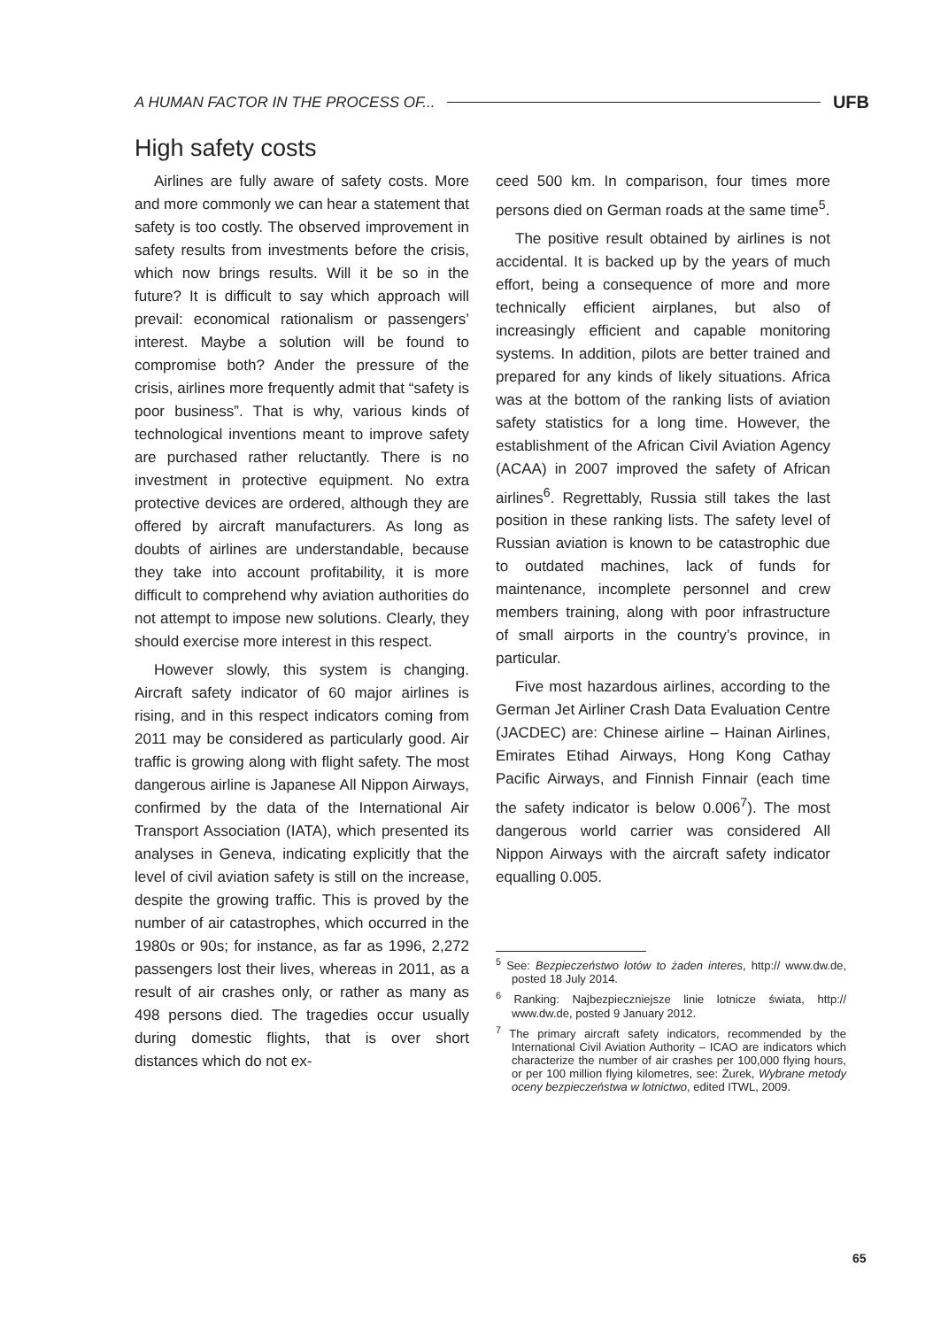A HUMAN FACTOR IN THE PROCESS OF... UFB
High safety costs
Airlines are fully aware of safety costs. More and more commonly we can hear a statement that safety is too costly. The observed improvement in safety results from investments before the crisis, which now brings results. Will it be so in the future? It is difficult to say which approach will prevail: economical rationalism or passengers’ interest. Maybe a solution will be found to compromise both? Ander the pressure of the crisis, airlines more frequently admit that “safety is poor business”. That is why, various kinds of technological inventions meant to improve safety are purchased rather reluctantly. There is no investment in protective equipment. No extra protective devices are ordered, although they are offered by aircraft manufacturers. As long as doubts of airlines are understandable, because they take into account profitability, it is more difficult to comprehend why aviation authorities do not attempt to impose new solutions. Clearly, they should exercise more interest in this respect.
However slowly, this system is changing. Aircraft safety indicator of 60 major airlines is rising, and in this respect indicators coming from 2011 may be considered as particularly good. Air traffic is growing along with flight safety. The most dangerous airline is Japanese All Nippon Airways, confirmed by the data of the International Air Transport Association (IATA), which presented its analyses in Geneva, indicating explicitly that the level of civil aviation safety is still on the increase, despite the growing traffic. This is proved by the number of air catastrophes, which occurred in the 1980s or 90s; for instance, as far as 1996, 2,272 passengers lost their lives, whereas in 2011, as a result of air crashes only, or rather as many as 498 persons died. The tragedies occur usually during domestic flights, that is over short distances which do not ex-
ceed 500 km. In comparison, four times more persons died on German roads at the same time<sup>5</sup>.
The positive result obtained by airlines is not accidental. It is backed up by the years of much effort, being a consequence of more and more technically efficient airplanes, but also of increasingly efficient and capable monitoring systems. In addition, pilots are better trained and prepared for any kinds of likely situations. Africa was at the bottom of the ranking lists of aviation safety statistics for a long time. However, the establishment of the African Civil Aviation Agency (ACAA) in 2007 improved the safety of African airlines<sup>6</sup>. Regrettably, Russia still takes the last position in these ranking lists. The safety level of Russian aviation is known to be catastrophic due to outdated machines, lack of funds for maintenance, incomplete personnel and crew members training, along with poor infrastructure of small airports in the country’s province, in particular.
Five most hazardous airlines, according to the German Jet Airliner Crash Data Evaluation Centre (JACDEC) are: Chinese airline – Hainan Airlines, Emirates Etihad Airways, Hong Kong Cathay Pacific Airways, and Finnish Finnair (each time the safety indicator is below 0.006<sup>7</sup>). The most dangerous world carrier was considered All Nippon Airways with the aircraft safety indicator equalling 0.005.
<sup>5</sup> See: Bezpieczeństwo lotów to żaden interes, http:// www.dw.de, posted 18 July 2014.
<sup>6</sup> Ranking: Najbezpieczniejsze linie lotnicze świata, http:// www.dw.de, posted 9 January 2012.
<sup>7</sup> The primary aircraft safety indicators, recommended by the International Civil Aviation Authority – ICAO are indicators which characterize the number of air crashes per 100,000 flying hours, or per 100 million flying kilometres, see: Żurek, Wybrane metody oceny bezpieczeństwa w lotnictwo, edited ITWL, 2009.
65